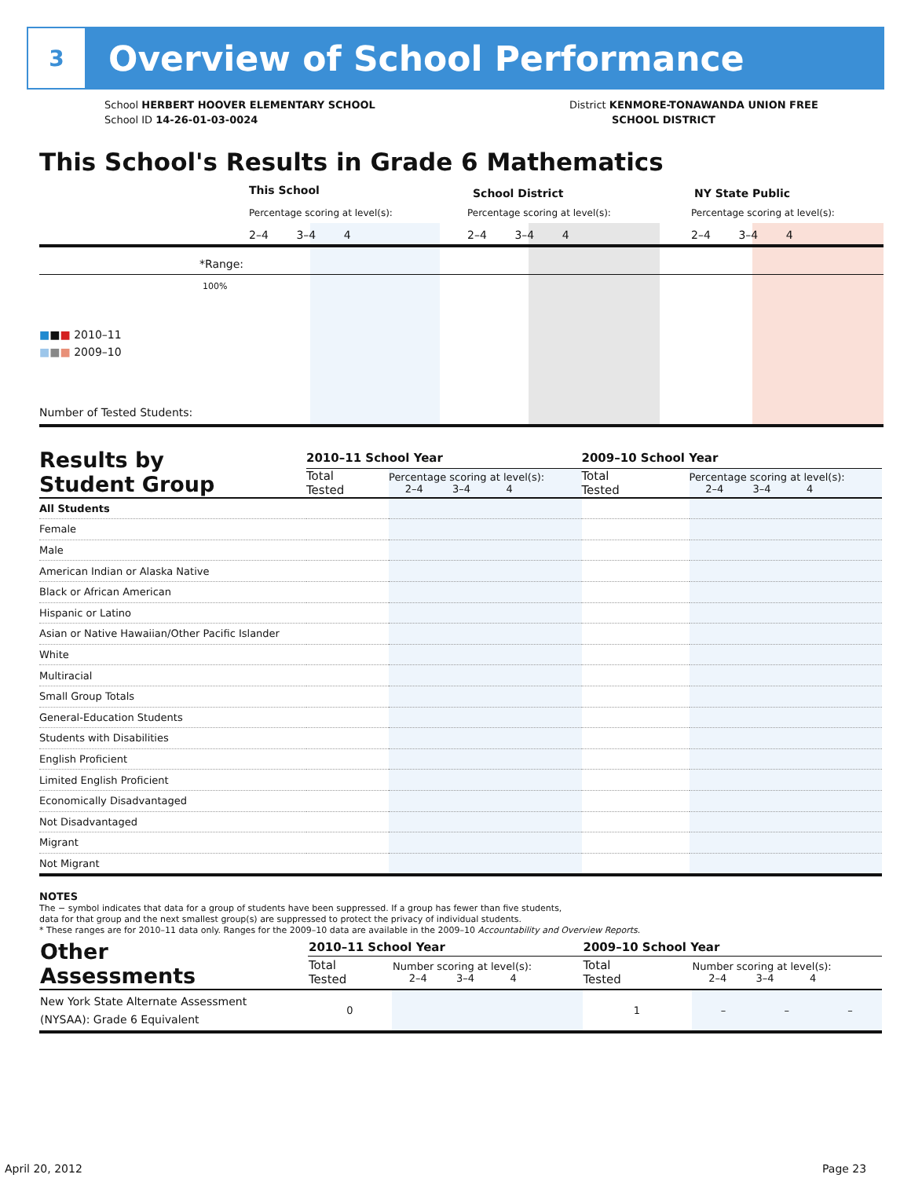3
Overview of School Performance
School HERBERT HOOVER ELEMENTARY SCHOOL
School ID 14-26-01-03-0024
District KENMORE-TONAWANDA UNION FREE
SCHOOL DISTRICT
This School's Results in Grade 6 Mathematics
This School School District NY State Public
Percentage scoring at level(s):
Percentage scoring at level(s):
Percentage scoring at level(s):
2–4 3–4 4 2–4 3–4 4 2–4 3–4 4
*Range:
100%
■■■ 2010–11
■■■ 2009–10
Number of Tested Students:
| Results by Student Group | 2010–11 School Year | | 2009–10 School Year | |
| | Total Tested | Percentage scoring at level(s): 2–4 3–4 4 | Total Tested | Percentage scoring at level(s): 2–4 3–4 4 |
| All Students | | | | |
| Female | | | | |
| Male | | | | |
| American Indian or Alaska Native | | | | |
| Black or African American | | | | |
| Hispanic or Latino | | | | |
| Asian or Native Hawaiian/Other Pacific Islander | | | | |
| White | | | | |
| Multiracial | | | | |
| Small Group Totals | | | | |
| General-Education Students | | | | |
| Students with Disabilities | | | | |
| English Proficient | | | | |
| Limited English Proficient | | | | |
| Economically Disadvantaged | | | | |
| Not Disadvantaged | | | | |
| Migrant | | | | |
| Not Migrant | | | | |
NOTES
The − symbol indicates that data for a group of students have been suppressed. If a group has fewer than five students,
data for that group and the next smallest group(s) are suppressed to protect the privacy of individual students.
* These ranges are for 2010–11 data only. Ranges for the 2009–10 data are available in the 2009–10 Accountability and Overview Reports.
| Other Assessments | 2010–11 School Year | | 2009–10 School Year | | | |
| | Total Tested | Number scoring at level(s): 2–4 3–4 4 | Total Tested | Number scoring at level(s): 2–4 3–4 4 | | |
| New York State Alternate Assessment (NYSAA): Grade 6 Equivalent | 0 | | 1 | – | – | – |
April 20, 2012 Page 23